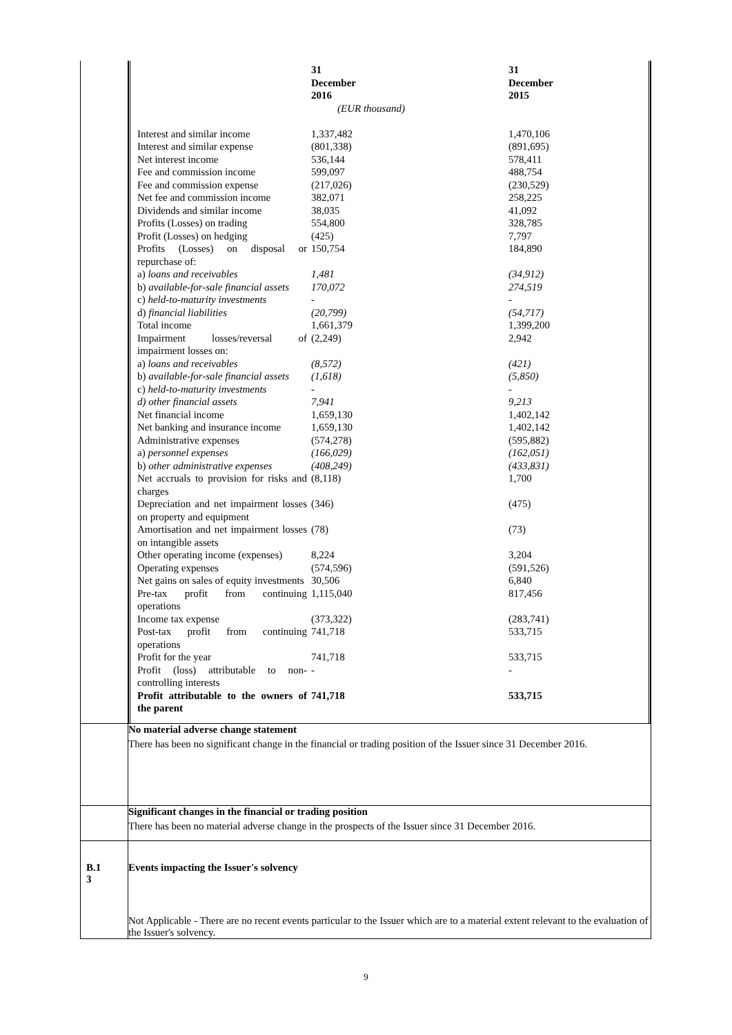| | / / 31 December 2016 (EUR thousand) / 31 December 2015 / / Interest and similar income / 1,337,482 / 1,470,106 / / Interest and similar expense / (801,338) / (891,695) / / Net interest income / 536,144 / 578,411 / / Fee and commission income / 599,097 / 488,754 / / Fee and commission expense / (217,026) / (230,529) / / Net fee and commission income / 382,071 / 258,225 / / Dividends and similar income / 38,035 / 41,092 / / Profits (Losses) on trading / 554,800 / 328,785 / / Profit (Losses) on hedging / (425) / 7,797 / / Profits (Losses) on disposal or repurchase of: / 150,754 / 184,890 / / a) loans and receivables / 1,481 / (34,912) / / b) available-for-sale financial assets / 170,072 / 274,519 / / c) held-to-maturity investments / - / - / / d) financial liabilities / (20,799) / (54,717) / / Total income / 1,661,379 / 1,399,200 / / Impairment losses/reversal of impairment losses on: / (2,249) / 2,942 / / a) loans and receivables / (8,572) / (421) / / b) available-for-sale financial assets / (1,618) / (5,850) / / c) held-to-maturity investments / - / - / / d) other financial assets / 7,941 / 9,213 / / Net financial income / 1,659,130 / 1,402,142 / / Net banking and insurance income / 1,659,130 / 1,402,142 / / Administrative expenses / (574,278) / (595,882) / / a) personnel expenses / (166,029) / (162,051) / / b) other administrative expenses / (408,249) / (433,831) / / Net accruals to provision for risks and charges / (8,118) / 1,700 / / Depreciation and net impairment losses on property and equipment / (346) / (475) / / Amortisation and net impairment losses on intangible assets / (78) / (73) / / Other operating income (expenses) / 8,224 / 3,204 / / Operating expenses / (574,596) / (591,526) / / Net gains on sales of equity investments / 30,506 / 6,840 / / Pre-tax profit from continuing operations / 1,115,040 / 817,456 / / Income tax expense / (373,322) / (283,741) / / Post-tax profit from continuing operations / 741,718 / 533,715 / / Profit for the year / 741,718 / 533,715 / / Profit (loss) attributable to non-controlling interests / - / - / / Profit attributable to the owners of the parent / 741,718 / 533,715 / |
| | No material adverse change statement There has been no significant change in the financial or trading position of the Issuer since 31 December 2016. |
| | Significant changes in the financial or trading position There has been no material adverse change in the prospects of the Issuer since 31 December 2016. |
| B.1 3 | Events impacting the Issuer's solvency Not Applicable - There are no recent events particular to the Issuer which are to a material extent relevant to the evaluation of the Issuer's solvency. |
9